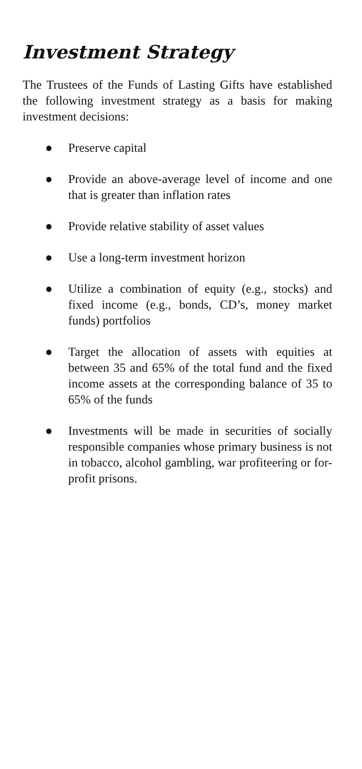Investment Strategy
The Trustees of the Funds of Lasting Gifts have established the following investment strategy as a basis for making investment decisions:
● Preserve capital
● Provide an above-average level of income and one that is greater than inflation rates
● Provide relative stability of asset values
● Use a long-term investment horizon
● Utilize a combination of equity (e.g., stocks) and fixed income (e.g., bonds, CD’s, money market funds) portfolios
● Target the allocation of assets with equities at between 35 and 65% of the total fund and the fixed income assets at the corresponding balance of 35 to 65% of the funds
● Investments will be made in securities of socially responsible companies whose primary business is not in tobacco, alcohol gambling, war profiteering or for-profit prisons.